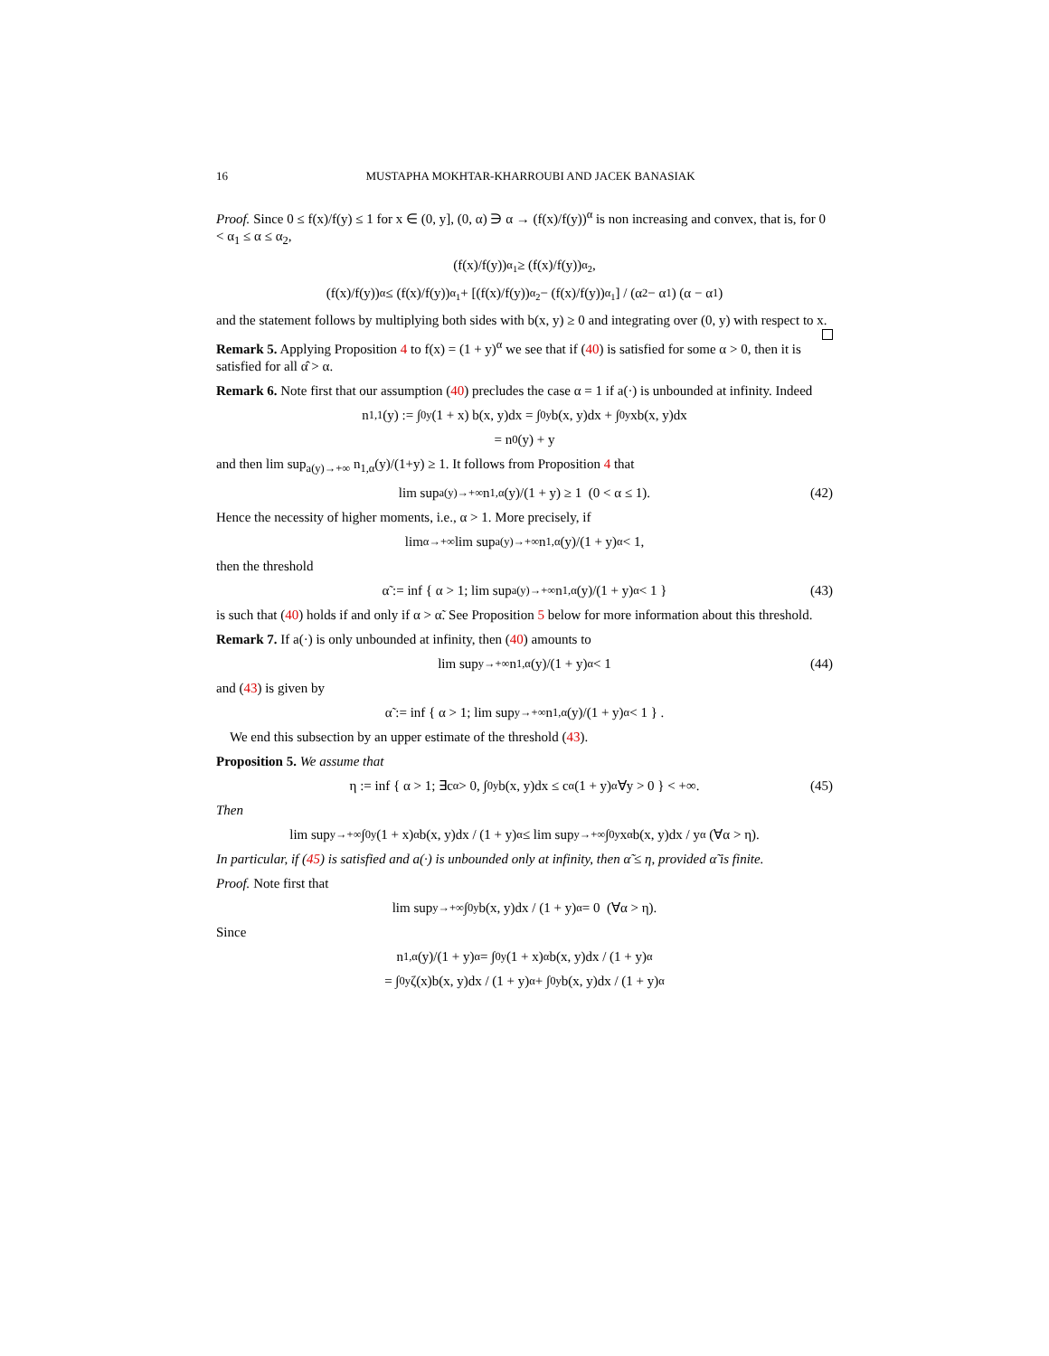16 MUSTAPHA MOKHTAR-KHARROUBI AND JACEK BANASIAK
Proof. Since 0 ≤ f(x)/f(y) ≤ 1 for x ∈ (0, y], (0, α) ∋ α → (f(x)/f(y))<sup>α</sup> is non increasing and convex, that is, for 0 < α<sub>1</sub> ≤ α ≤ α<sub>2</sub>,
(f(x)/f(y))<sup>α<sub>1</sub></sup> ≥ (f(x)/f(y))<sup>α<sub>2</sub></sup> ,
(f(x)/f(y))<sup>α</sup> ≤ (f(x)/f(y))<sup>α<sub>1</sub></sup> + [(f(x)/f(y))<sup>α<sub>2</sub></sup> − (f(x)/f(y))<sup>α<sub>1</sub></sup>] / (α<sub>2</sub> − α<sub>1</sub>) (α − α<sub>1</sub>)
and the statement follows by multiplying both sides with b(x, y) ≥ 0 and integrating over (0, y) with respect to x.
Remark 5. Applying Proposition 4 to f(x) = (1 + y)<sup>α</sup> we see that if (40) is satisfied for some α > 0, then it is satisfied for all α̂ > α.
Remark 6. Note first that our assumption (40) precludes the case α = 1 if a(·) is unbounded at infinity. Indeed
n<sub>1,1</sub>(y) := ∫<sub>0</sub><sup>y</sup> (1 + x) b(x, y)dx = ∫<sub>0</sub><sup>y</sup> b(x, y)dx + ∫<sub>0</sub><sup>y</sup> xb(x, y)dx
= n<sub>0</sub>(y) + y
and then lim sup<sub>a(y)→+∞</sub> n<sub>1,α</sub>(y)/(1+y) ≥ 1. It follows from Proposition 4 that
lim sup<sub>a(y)→+∞</sub> n<sub>1,α</sub>(y)/(1 + y) ≥ 1 (0 < α ≤ 1). (42)
Hence the necessity of higher moments, i.e., α > 1. More precisely, if
lim<sub>α→+∞</sub> lim sup<sub>a(y)→+∞</sub> n<sub>1,α</sub>(y)/(1 + y)<sup>α</sup> < 1,
then the threshold
α̃ := inf { α > 1; lim sup<sub>a(y)→+∞</sub> n<sub>1,α</sub>(y)/(1 + y)<sup>α</sup> < 1 } (43)
is such that (40) holds if and only if α > α̃. See Proposition 5 below for more information about this threshold.
Remark 7. If a(·) is only unbounded at infinity, then (40) amounts to
lim sup<sub>y→+∞</sub> n<sub>1,α</sub>(y)/(1 + y)<sup>α</sup> < 1 (44)
and (43) is given by
α̃ := inf { α > 1; lim sup<sub>y→+∞</sub> n<sub>1,α</sub>(y)/(1 + y)<sup>α</sup> < 1 } .
We end this subsection by an upper estimate of the threshold (43).
Proposition 5. We assume that
η := inf { α > 1; ∃c<sub>α</sub> > 0, ∫<sub>0</sub><sup>y</sup> b(x, y)dx ≤ c<sub>α</sub>(1 + y)<sup>α</sup> ∀y > 0 } < +∞. (45)
Then
lim sup<sub>y→+∞</sub> ∫<sub>0</sub><sup>y</sup> (1 + x)<sup>α</sup> b(x, y)dx / (1 + y)<sup>α</sup> ≤ lim sup<sub>y→+∞</sub> ∫<sub>0</sub><sup>y</sup> x<sup>α</sup>b(x, y)dx / y<sup>α</sup> (∀α > η).
In particular, if (45) is satisfied and a(·) is unbounded only at infinity, then α̃ ≤ η, provided α̃ is finite.
Proof. Note first that
lim sup<sub>y→+∞</sub> ∫<sub>0</sub><sup>y</sup> b(x, y)dx / (1 + y)<sup>α</sup> = 0 (∀α > η).
Since
n<sub>1,α</sub>(y)/(1 + y)<sup>α</sup> = ∫<sub>0</sub><sup>y</sup> (1 + x)<sup>α</sup> b(x, y)dx / (1 + y)<sup>α</sup>
= ∫<sub>0</sub><sup>y</sup> ζ(x)b(x, y)dx / (1 + y)<sup>α</sup> + ∫<sub>0</sub><sup>y</sup> b(x, y)dx / (1 + y)<sup>α</sup>